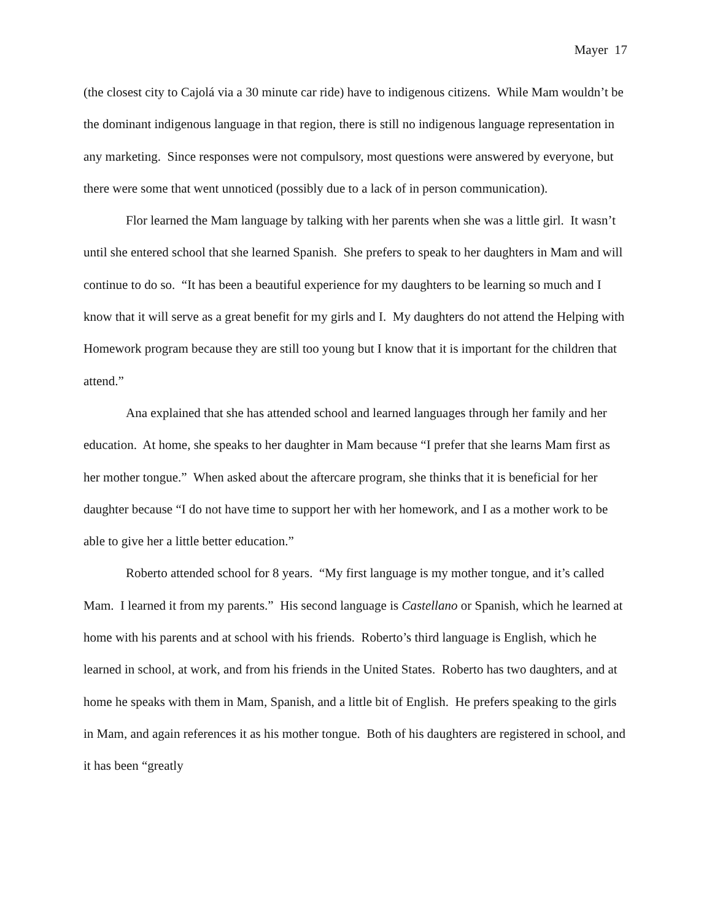Mayer 17
(the closest city to Cajolá via a 30 minute car ride) have to indigenous citizens. While Mam wouldn’t be the dominant indigenous language in that region, there is still no indigenous language representation in any marketing. Since responses were not compulsory, most questions were answered by everyone, but there were some that went unnoticed (possibly due to a lack of in person communication).
Flor learned the Mam language by talking with her parents when she was a little girl. It wasn’t until she entered school that she learned Spanish. She prefers to speak to her daughters in Mam and will continue to do so. “It has been a beautiful experience for my daughters to be learning so much and I know that it will serve as a great benefit for my girls and I. My daughters do not attend the Helping with Homework program because they are still too young but I know that it is important for the children that attend.”
Ana explained that she has attended school and learned languages through her family and her education. At home, she speaks to her daughter in Mam because “I prefer that she learns Mam first as her mother tongue.” When asked about the aftercare program, she thinks that it is beneficial for her daughter because “I do not have time to support her with her homework, and I as a mother work to be able to give her a little better education.”
Roberto attended school for 8 years. “My first language is my mother tongue, and it’s called Mam. I learned it from my parents.” His second language is Castellano or Spanish, which he learned at home with his parents and at school with his friends. Roberto’s third language is English, which he learned in school, at work, and from his friends in the United States. Roberto has two daughters, and at home he speaks with them in Mam, Spanish, and a little bit of English. He prefers speaking to the girls in Mam, and again references it as his mother tongue. Both of his daughters are registered in school, and it has been “greatly